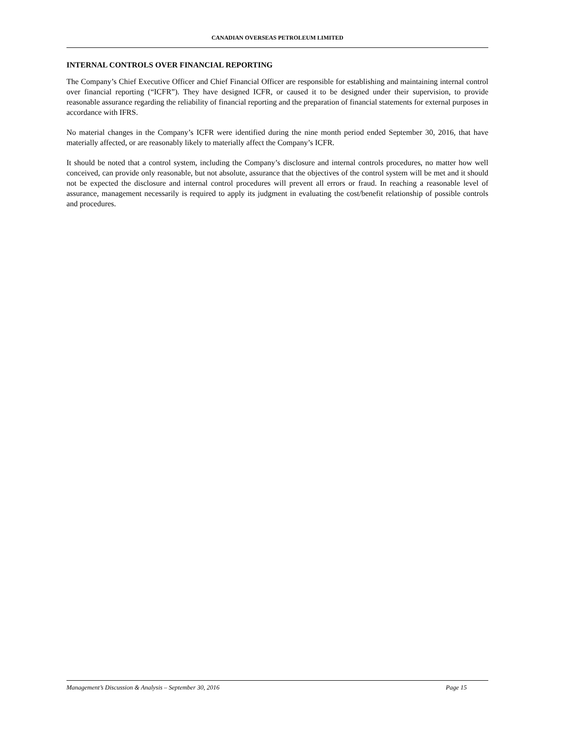CANADIAN OVERSEAS PETROLEUM LIMITED
INTERNAL CONTROLS OVER FINANCIAL REPORTING
The Company’s Chief Executive Officer and Chief Financial Officer are responsible for establishing and maintaining internal control over financial reporting (“ICFR”). They have designed ICFR, or caused it to be designed under their supervision, to provide reasonable assurance regarding the reliability of financial reporting and the preparation of financial statements for external purposes in accordance with IFRS.
No material changes in the Company’s ICFR were identified during the nine month period ended September 30, 2016, that have materially affected, or are reasonably likely to materially affect the Company’s ICFR.
It should be noted that a control system, including the Company’s disclosure and internal controls procedures, no matter how well conceived, can provide only reasonable, but not absolute, assurance that the objectives of the control system will be met and it should not be expected the disclosure and internal control procedures will prevent all errors or fraud. In reaching a reasonable level of assurance, management necessarily is required to apply its judgment in evaluating the cost/benefit relationship of possible controls and procedures.
Management’s Discussion & Analysis – September 30, 2016 Page 15